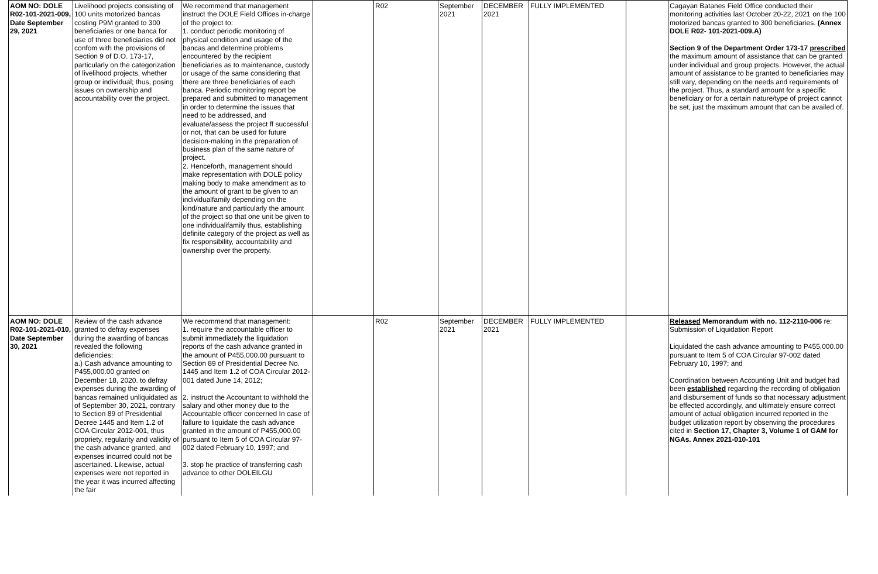| AOM NO: DOLE R02-101-2021-009, Date September 29, 2021 | Livelihood projects consisting of 100 units motorized bancas costing P9M granted to 300 beneficiaries or one banca for use of three beneficiaries did not confom with the provisions of Section 9 of D.O. 173-17, particularly on the categorization of livelihood projects, whether group or individual; thus, posing issues on ownership and accountability over the project. | We recommend that management instruct the DOLE Field Offices in-charge of the project to: 1. conduct periodic monitoring of physical condition and usage of the bancas and determine problems encountered by the recipient beneficiaries as to maintenance, custody or usage of the same considering that there are three beneficiaries of each banca. Periodic monitoring report be prepared and submitted to management in order to determine the issues that need to be addressed, and evaluate/assess the project ff successful or not, that can be used for future decision-making in the preparation of business plan of the same nature of project. 2. Henceforth, management should make representation with DOLE policy making body to make amendment as to the amount of grant to be gíven to an individualfamily depending on the kind/nature and particularly the amount of the project so that one unit be given to one individualifamily thus, establishing definite category of the project as well as fix responsibility, accountability and ownership over the property. | | R02 | September 2021 | DECEMBER 2021 | FULLY IMPLEMENTED | | Cagayan Batanes Field Office conducted their monitoring activities last October 20-22, 2021 on the 100 motorized bancas granted to 300 beneficiaries. (Annex DOLE R02- 101-2021-009.A) Section 9 of the Department Order 173-17 prescribed the maximum amount of assistance that can be granted under individual and group projects. However, the actual amount of assistance to be granted to beneficiaries may still vary, depending on the needs and requirements of the project. Thus, a standard amount for a specific beneficiary or for a certain nature/type of project cannot be set, just the maximum amount that can be availed of. |
| AOM NO: DOLE R02-101-2021-010, Date September 30, 2021 | Review of the cash advance granted to defray expenses during the awarding of bancas revealed the following deficiencies: a.) Cash advance amounting to P455,000.00 granted on December 18, 2020. to defray expenses during the awarding of bancas remained unliquidated as of September 30, 2021, contrary to Section 89 of Presidential Decree 1445 and Item 1.2 of COA Circular 2012-001, thus propriety, regularity and validity of the cash advance granted, and expenses incurred could not be ascertained. Likewise, actual expenses were not reported in the year it was incurred affecting the fair | We recommend that management: 1. require the accountable officer to submit immediately the liquidation reports of the cash advance granted in the amount of P455,000.00 pursuant to Section 89 of Presidential Decree No. 1445 and Item 1.2 of COA Circular 2012-001 dated June 14, 2012; 2. instruct the Accountant to withhold the salary and other money due to the Accountable officer concerned In case of fallure to liquidate the cash advance granted in the amount of P455,000.00 pursuant to Item 5 of COA Circular 97-002 dated February 10, 1997; and 3. stop he practice of transferring cash advance to other DOLEILGU | | R02 | September 2021 | DECEMBER 2021 | FULLY IMPLEMENTED | | Released Memorandum with no. 112-2110-006 re: Submission of Liquidation Report Liquidated the cash advance amounting to P455,000.00 pursuant to Item 5 of COA Circular 97-002 dated February 10, 1997; and Coordination between Accounting Unit and budget had been established regarding the recording of obligation and disbursement of funds so that nocessary adjustment be effected accordingly, and ultimately ensure correct amount of actual obligation incurred reported in the budget utilization report by obsenving the procedures cited in Section 17, Chapter 3, Volume 1 of GAM for NGAs. Annex 2021-010-101 |